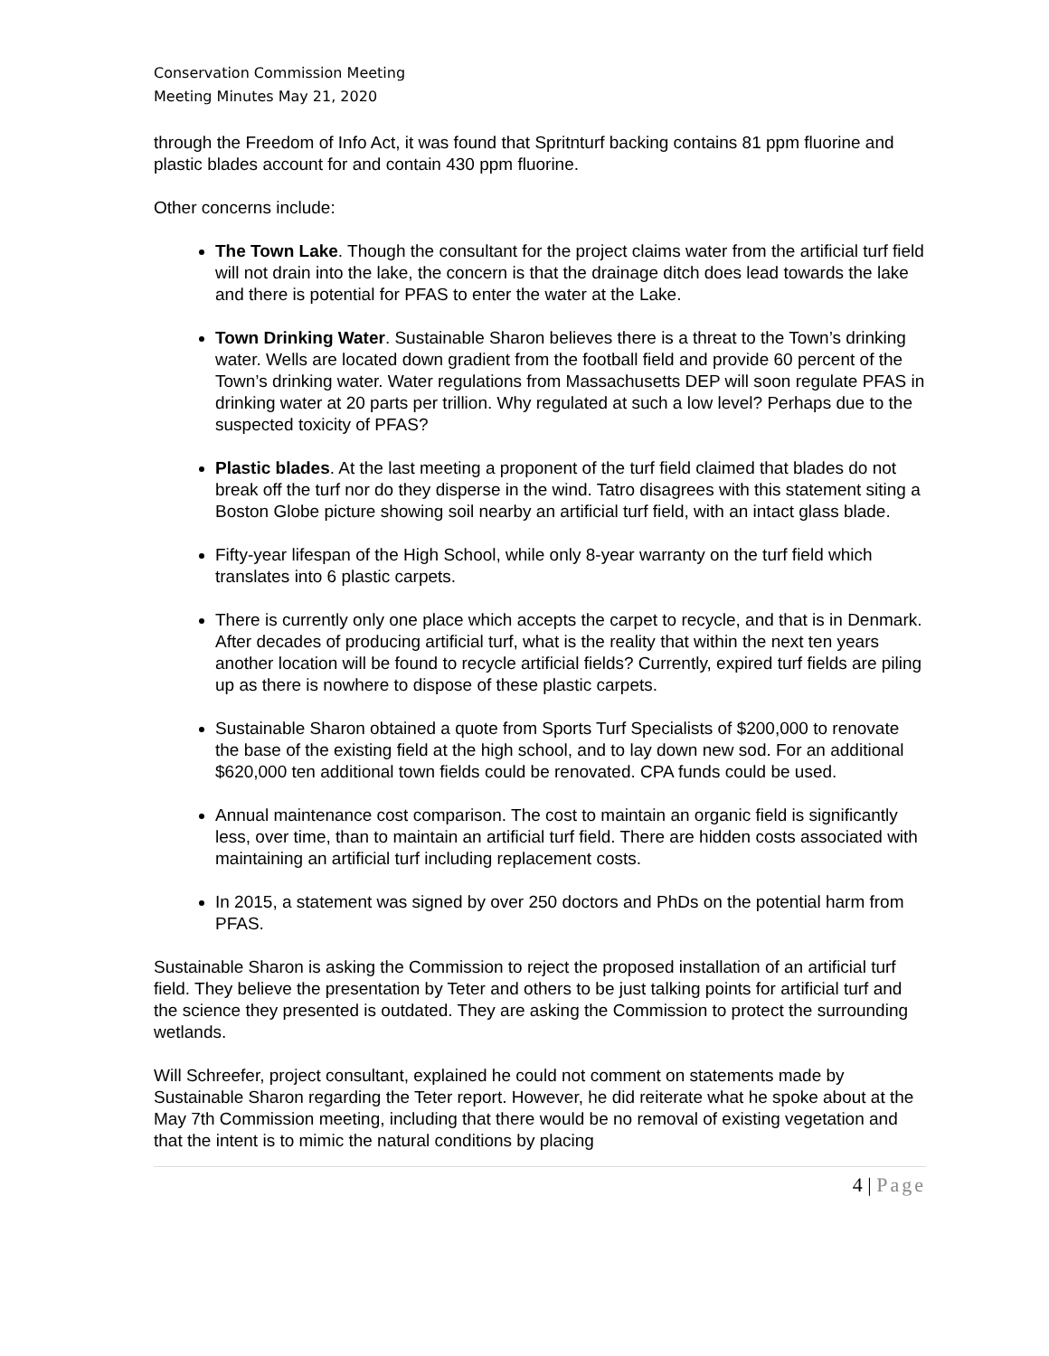Conservation Commission Meeting
Meeting Minutes May 21, 2020
through the Freedom of Info Act, it was found that Spritnturf backing contains 81 ppm fluorine and plastic blades account for and contain 430 ppm fluorine.
Other concerns include:
The Town Lake. Though the consultant for the project claims water from the artificial turf field will not drain into the lake, the concern is that the drainage ditch does lead towards the lake and there is potential for PFAS to enter the water at the Lake.
Town Drinking Water. Sustainable Sharon believes there is a threat to the Town’s drinking water. Wells are located down gradient from the football field and provide 60 percent of the Town’s drinking water. Water regulations from Massachusetts DEP will soon regulate PFAS in drinking water at 20 parts per trillion. Why regulated at such a low level? Perhaps due to the suspected toxicity of PFAS?
Plastic blades. At the last meeting a proponent of the turf field claimed that blades do not break off the turf nor do they disperse in the wind. Tatro disagrees with this statement siting a Boston Globe picture showing soil nearby an artificial turf field, with an intact glass blade.
Fifty-year lifespan of the High School, while only 8-year warranty on the turf field which translates into 6 plastic carpets.
There is currently only one place which accepts the carpet to recycle, and that is in Denmark. After decades of producing artificial turf, what is the reality that within the next ten years another location will be found to recycle artificial fields? Currently, expired turf fields are piling up as there is nowhere to dispose of these plastic carpets.
Sustainable Sharon obtained a quote from Sports Turf Specialists of $200,000 to renovate the base of the existing field at the high school, and to lay down new sod. For an additional $620,000 ten additional town fields could be renovated. CPA funds could be used.
Annual maintenance cost comparison. The cost to maintain an organic field is significantly less, over time, than to maintain an artificial turf field. There are hidden costs associated with maintaining an artificial turf including replacement costs.
In 2015, a statement was signed by over 250 doctors and PhDs on the potential harm from PFAS.
Sustainable Sharon is asking the Commission to reject the proposed installation of an artificial turf field. They believe the presentation by Teter and others to be just talking points for artificial turf and the science they presented is outdated. They are asking the Commission to protect the surrounding wetlands.
Will Schreefer, project consultant, explained he could not comment on statements made by Sustainable Sharon regarding the Teter report. However, he did reiterate what he spoke about at the May 7th Commission meeting, including that there would be no removal of existing vegetation and that the intent is to mimic the natural conditions by placing
4 | Page